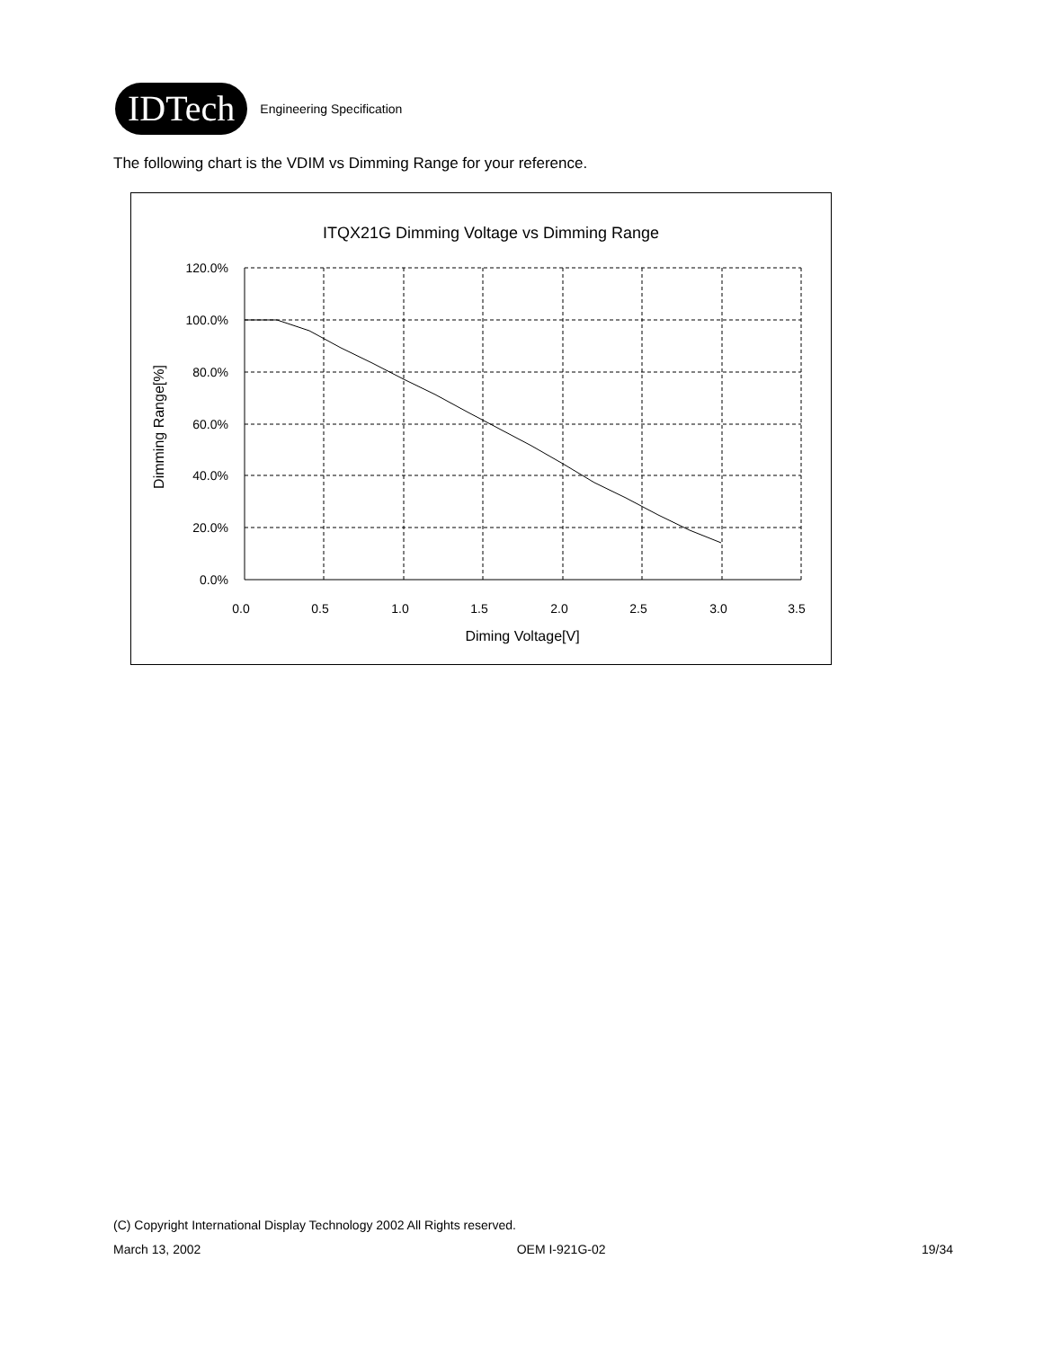IDTech
Engineering Specification
The following chart is the VDIM vs Dimming Range for your reference.
ITQX21G Dimming Voltage vs Dimming Range
120.0%
100.0%
80.0%
60.0%
40.0%
20.0%
0.0%
0.0
0.5
1.0
1.5
2.0
2.5
3.0
3.5
Diming Voltage[V]
Dimming Range[%]
(C) Copyright International Display Technology 2002 All Rights reserved.
March 13, 2002 OEM I-921G-02 19/34